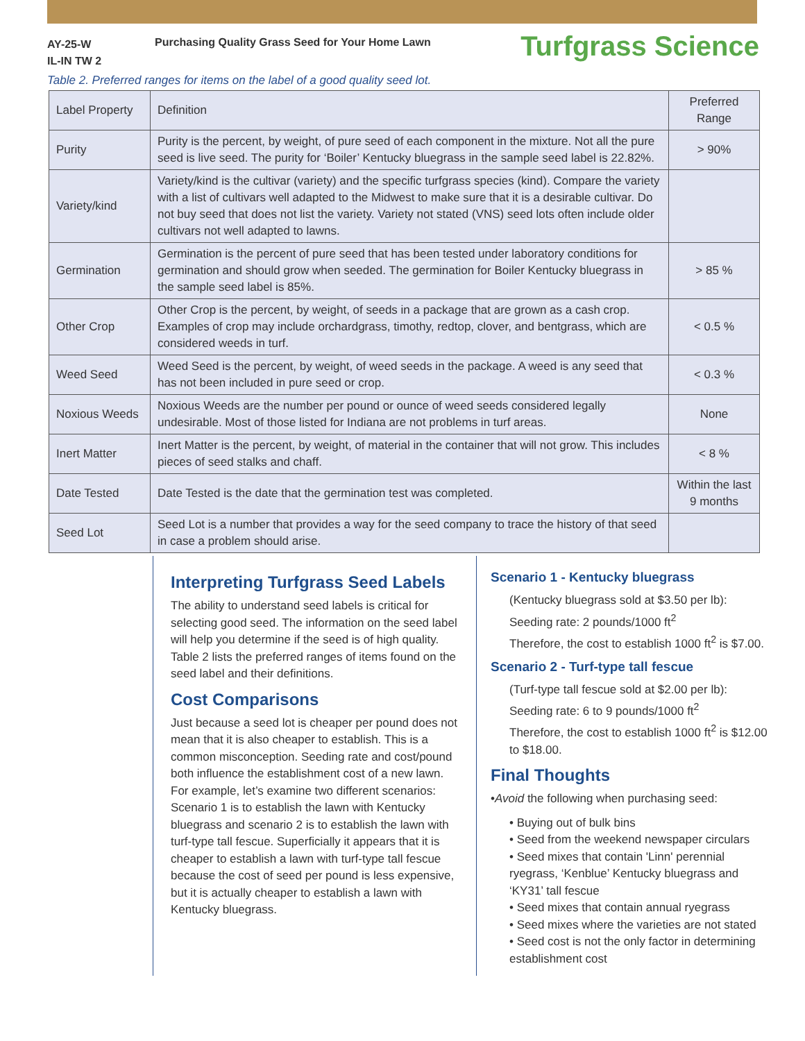AY-25-W
IL-IN TW 2
Purchasing Quality Grass Seed for Your Home Lawn
Turfgrass Science
Table 2. Preferred ranges for items on the label of a good quality seed lot.
| Label Property | Definition | Preferred Range |
| Purity | Purity is the percent, by weight, of pure seed of each component in the mixture. Not all the pure seed is live seed. The purity for ‘Boiler’ Kentucky bluegrass in the sample seed label is 22.82%. | > 90% |
| Variety/kind | Variety/kind is the cultivar (variety) and the specific turfgrass species (kind). Compare the variety with a list of cultivars well adapted to the Midwest to make sure that it is a desirable cultivar. Do not buy seed that does not list the variety. Variety not stated (VNS) seed lots often include older cultivars not well adapted to lawns. | |
| Germination | Germination is the percent of pure seed that has been tested under laboratory conditions for germination and should grow when seeded. The germination for Boiler Kentucky bluegrass in the sample seed label is 85%. | > 85 % |
| Other Crop | Other Crop is the percent, by weight, of seeds in a package that are grown as a cash crop. Examples of crop may include orchardgrass, timothy, redtop, clover, and bentgrass, which are considered weeds in turf. | < 0.5 % |
| Weed Seed | Weed Seed is the percent, by weight, of weed seeds in the package. A weed is any seed that has not been included in pure seed or crop. | < 0.3 % |
| Noxious Weeds | Noxious Weeds are the number per pound or ounce of weed seeds considered legally undesirable. Most of those listed for Indiana are not problems in turf areas. | None |
| Inert Matter | Inert Matter is the percent, by weight, of material in the container that will not grow. This includes pieces of seed stalks and chaff. | < 8 % |
| Date Tested | Date Tested is the date that the germination test was completed. | Within the last 9 months |
| Seed Lot | Seed Lot is a number that provides a way for the seed company to trace the history of that seed in case a problem should arise. | |
Interpreting Turfgrass Seed Labels
The ability to understand seed labels is critical for selecting good seed. The information on the seed label will help you determine if the seed is of high quality. Table 2 lists the preferred ranges of items found on the seed label and their definitions.
Cost Comparisons
Just because a seed lot is cheaper per pound does not mean that it is also cheaper to establish. This is a common misconception. Seeding rate and cost/pound both influence the establishment cost of a new lawn. For example, let’s examine two different scenarios: Scenario 1 is to establish the lawn with Kentucky bluegrass and scenario 2 is to establish the lawn with turf-type tall fescue. Superficially it appears that it is cheaper to establish a lawn with turf-type tall fescue because the cost of seed per pound is less expensive, but it is actually cheaper to establish a lawn with Kentucky bluegrass.
Scenario 1 - Kentucky bluegrass
(Kentucky bluegrass sold at $3.50 per lb):
Seeding rate: 2 pounds/1000 ft<sup>2</sup>
Therefore, the cost to establish 1000 ft<sup>2</sup> is $7.00.
Scenario 2 - Turf-type tall fescue
(Turf-type tall fescue sold at $2.00 per lb):
Seeding rate: 6 to 9 pounds/1000 ft<sup>2</sup>
Therefore, the cost to establish 1000 ft<sup>2</sup> is $12.00 to $18.00.
Final Thoughts
•Avoid the following when purchasing seed:
• Buying out of bulk bins
• Seed from the weekend newspaper circulars
• Seed mixes that contain 'Linn' perennial ryegrass, ‘Kenblue’ Kentucky bluegrass and ‘KY31’ tall fescue
• Seed mixes that contain annual ryegrass
• Seed mixes where the varieties are not stated
• Seed cost is not the only factor in determining establishment cost